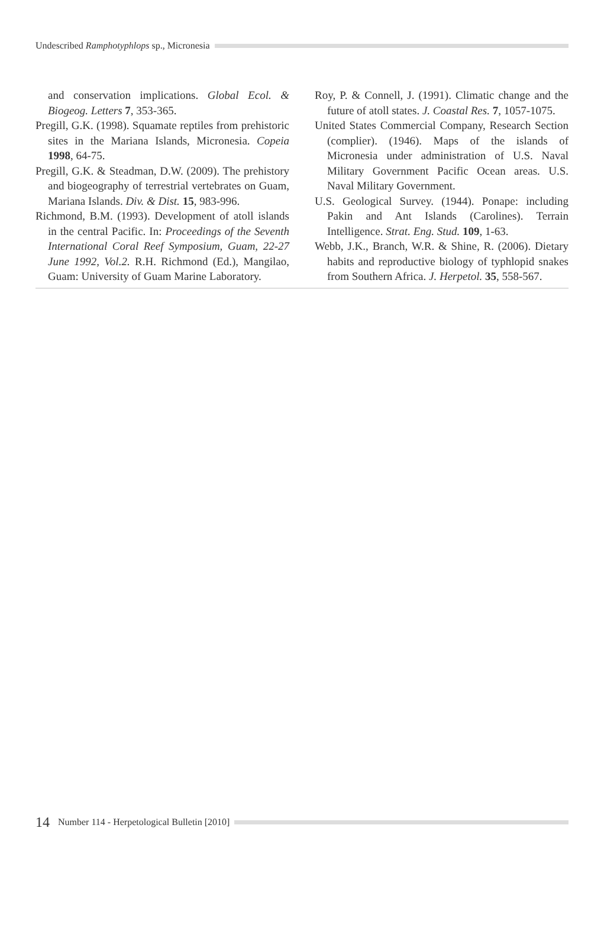Undescribed Ramphotyphlops sp., Micronesia
and conservation implications. Global Ecol. & Biogeog. Letters 7, 353-365.
Pregill, G.K. (1998). Squamate reptiles from prehistoric sites in the Mariana Islands, Micronesia. Copeia 1998, 64-75.
Pregill, G.K. & Steadman, D.W. (2009). The prehistory and biogeography of terrestrial vertebrates on Guam, Mariana Islands. Div. & Dist. 15, 983-996.
Richmond, B.M. (1993). Development of atoll islands in the central Pacific. In: Proceedings of the Seventh International Coral Reef Symposium, Guam, 22-27 June 1992, Vol.2. R.H. Richmond (Ed.), Mangilao, Guam: University of Guam Marine Laboratory.
Roy, P. & Connell, J. (1991). Climatic change and the future of atoll states. J. Coastal Res. 7, 1057-1075.
United States Commercial Company, Research Section (complier). (1946). Maps of the islands of Micronesia under administration of U.S. Naval Military Government Pacific Ocean areas. U.S. Naval Military Government.
U.S. Geological Survey. (1944). Ponape: including Pakin and Ant Islands (Carolines). Terrain Intelligence. Strat. Eng. Stud. 109, 1-63.
Webb, J.K., Branch, W.R. & Shine, R. (2006). Dietary habits and reproductive biology of typhlopid snakes from Southern Africa. J. Herpetol. 35, 558-567.
14 Number 114 - Herpetological Bulletin [2010]